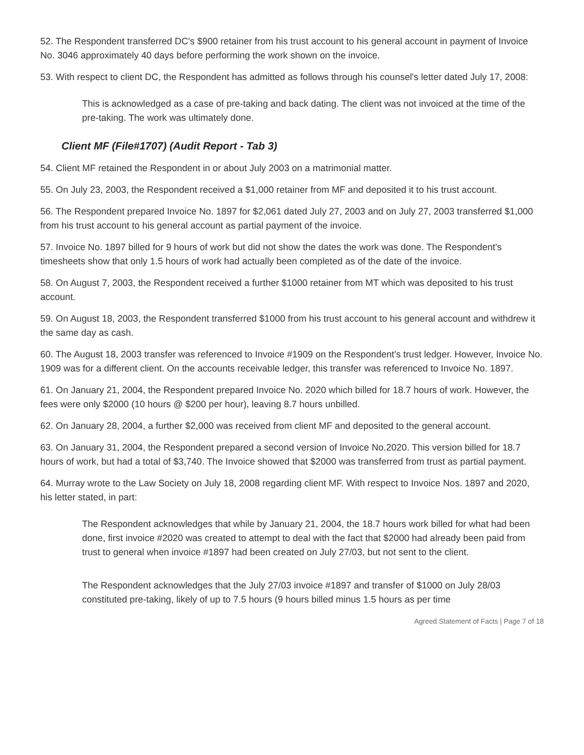52. The Respondent transferred DC's $900 retainer from his trust account to his general account in payment of Invoice No. 3046 approximately 40 days before performing the work shown on the invoice.
53. With respect to client DC, the Respondent has admitted as follows through his counsel's letter dated July 17, 2008:
This is acknowledged as a case of pre-taking and back dating. The client was not invoiced at the time of the pre-taking. The work was ultimately done.
Client MF (File#1707) (Audit Report - Tab 3)
54. Client MF retained the Respondent in or about July 2003 on a matrimonial matter.
55. On July 23, 2003, the Respondent received a $1,000 retainer from MF and deposited it to his trust account.
56. The Respondent prepared Invoice No. 1897 for $2,061 dated July 27, 2003 and on July 27, 2003 transferred $1,000 from his trust account to his general account as partial payment of the invoice.
57. Invoice No. 1897 billed for 9 hours of work but did not show the dates the work was done. The Respondent's timesheets show that only 1.5 hours of work had actually been completed as of the date of the invoice.
58. On August 7, 2003, the Respondent received a further $1000 retainer from MT which was deposited to his trust account.
59. On August 18, 2003, the Respondent transferred $1000 from his trust account to his general account and withdrew it the same day as cash.
60. The August 18, 2003 transfer was referenced to Invoice #1909 on the Respondent's trust ledger. However, Invoice No. 1909 was for a different client. On the accounts receivable ledger, this transfer was referenced to Invoice No. 1897.
61. On January 21, 2004, the Respondent prepared Invoice No. 2020 which billed for 18.7 hours of work. However, the fees were only $2000 (10 hours @ $200 per hour), leaving 8.7 hours unbilled.
62. On January 28, 2004, a further $2,000 was received from client MF and deposited to the general account.
63. On January 31, 2004, the Respondent prepared a second version of Invoice No.2020. This version billed for 18.7 hours of work, but had a total of $3,740. The Invoice showed that $2000 was transferred from trust as partial payment.
64. Murray wrote to the Law Society on July 18, 2008 regarding client MF. With respect to Invoice Nos. 1897 and 2020, his letter stated, in part:
The Respondent acknowledges that while by January 21, 2004, the 18.7 hours work billed for what had been done, first invoice #2020 was created to attempt to deal with the fact that $2000 had already been paid from trust to general when invoice #1897 had been created on July 27/03, but not sent to the client.
The Respondent acknowledges that the July 27/03 invoice #1897 and transfer of $1000 on July 28/03 constituted pre-taking, likely of up to 7.5 hours (9 hours billed minus 1.5 hours as per time
Agreed Statement of Facts | Page 7 of 18